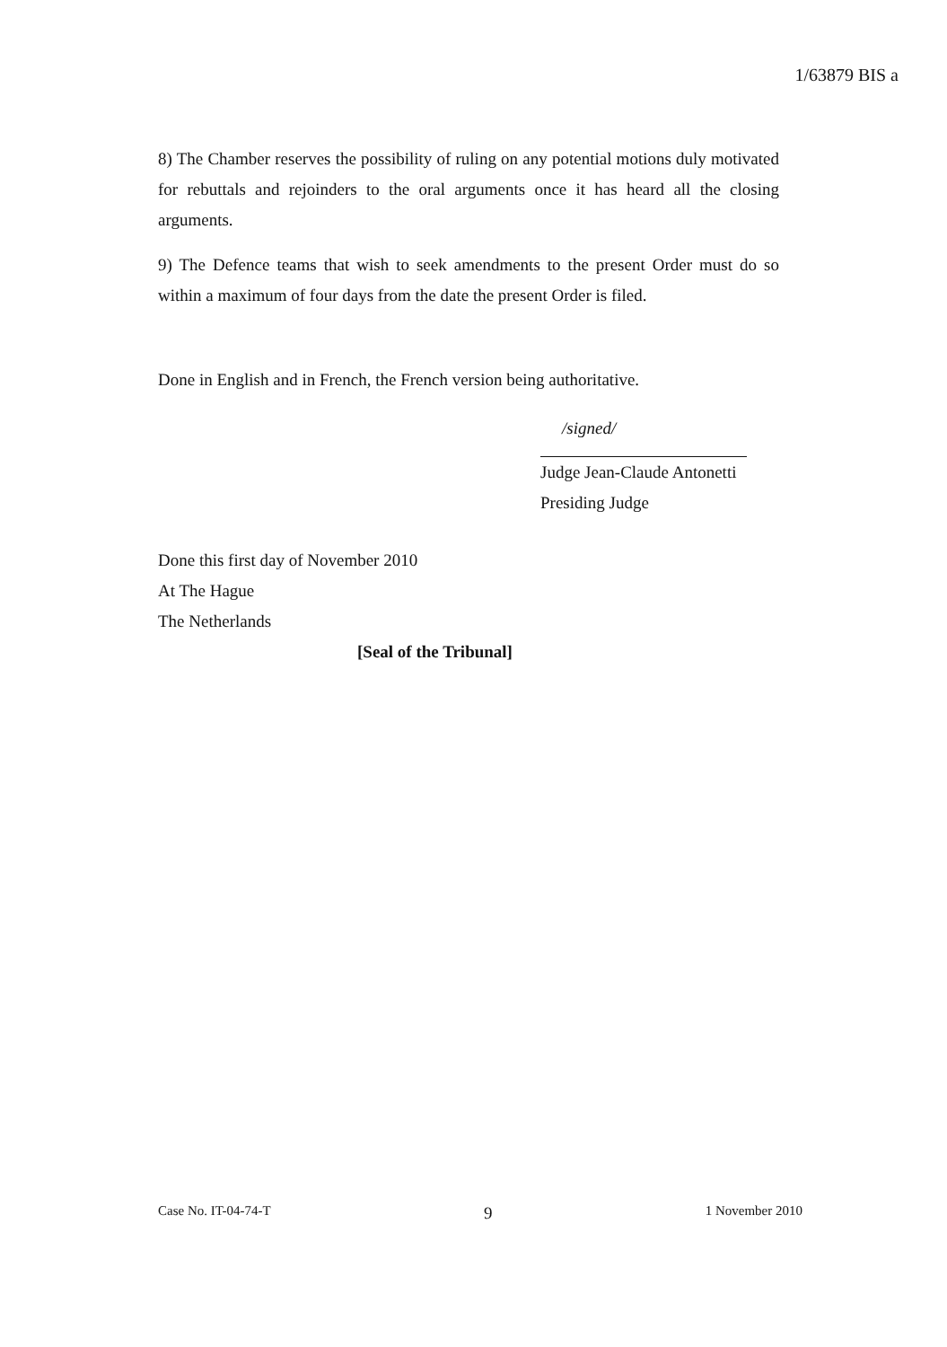1/63879 BIS a
8) The Chamber reserves the possibility of ruling on any potential motions duly motivated for rebuttals and rejoinders to the oral arguments once it has heard all the closing arguments.
9) The Defence teams that wish to seek amendments to the present Order must do so within a maximum of four days from the date the present Order is filed.
Done in English and in French, the French version being authoritative.
/signed/
Judge Jean-Claude Antonetti
Presiding Judge
Done this first day of November 2010
At The Hague
The Netherlands
[Seal of the Tribunal]
Case No. IT-04-74-T 9 1 November 2010